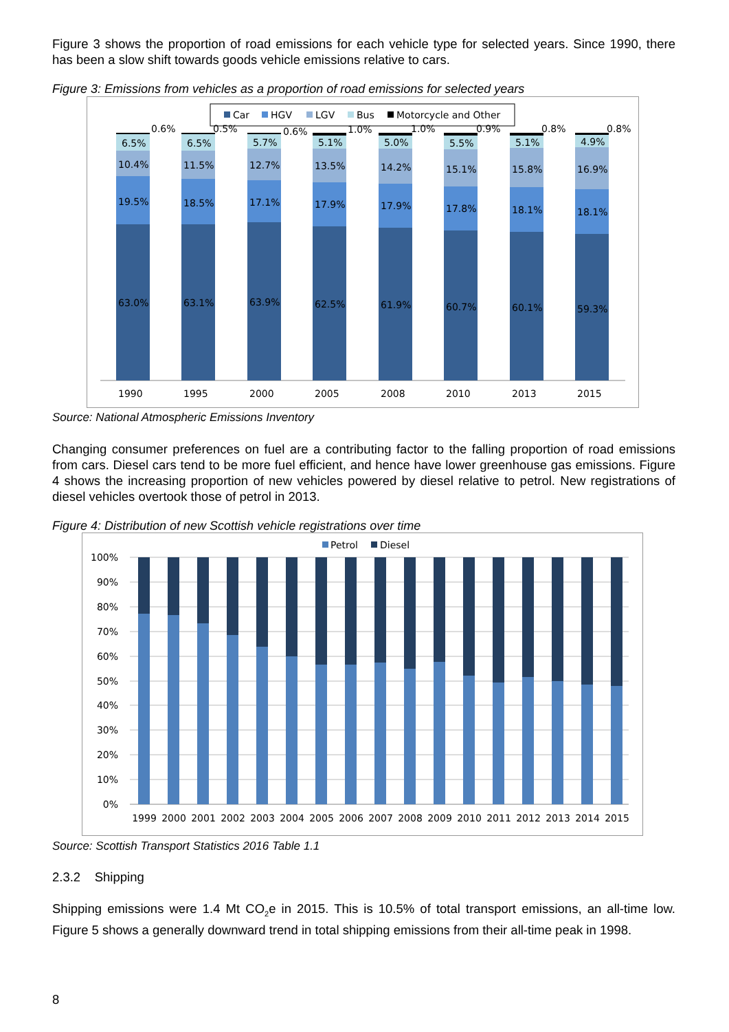Figure 3 shows the proportion of road emissions for each vehicle type for selected years. Since 1990, there has been a slow shift towards goods vehicle emissions relative to cars.
Figure 3: Emissions from vehicles as a proportion of road emissions for selected years
Car
HGV
LGV
Bus
Motorcycle and Other
63.0%
19.5%
10.4%
6.5%
0.6%
1990
63.1%
18.5%
11.5%
6.5%
0.5%
1995
63.9%
17.1%
12.7%
5.7%
0.6%
2000
62.5%
17.9%
13.5%
5.1%
1.0%
2005
61.9%
17.9%
14.2%
5.0%
1.0%
2008
60.7%
17.8%
15.1%
5.5%
0.9%
2010
60.1%
18.1%
15.8%
5.1%
0.8%
2013
59.3%
18.1%
16.9%
4.9%
0.8%
2015
Source: National Atmospheric Emissions Inventory
Changing consumer preferences on fuel are a contributing factor to the falling proportion of road emissions from cars. Diesel cars tend to be more fuel efficient, and hence have lower greenhouse gas emissions. Figure 4 shows the increasing proportion of new vehicles powered by diesel relative to petrol. New registrations of diesel vehicles overtook those of petrol in 2013.
Figure 4: Distribution of new Scottish vehicle registrations over time
Petrol
Diesel
100%
90%
80%
70%
60%
50%
40%
30%
20%
10%
0%
1999
2000
2001
2002
2003
2004
2005
2006
2007
2008
2009
2010
2011
2012
2013
2014
2015
Source: Scottish Transport Statistics 2016 Table 1.1
2.3.2 Shipping
Shipping emissions were 1.4 Mt CO<sub>2</sub>e in 2015. This is 10.5% of total transport emissions, an all-time low. Figure 5 shows a generally downward trend in total shipping emissions from their all-time peak in 1998.
8